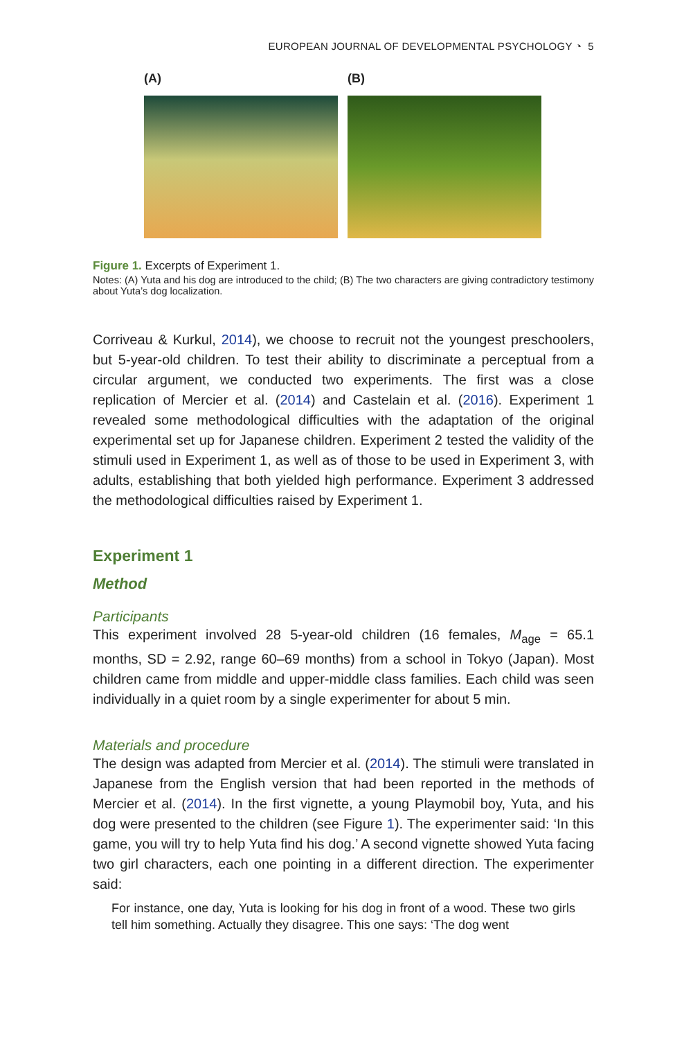EUROPEAN JOURNAL OF DEVELOPMENTAL PSYCHOLOGY ◔ 5
(A) (B)
Figure 1. Excerpts of Experiment 1.
Notes: (A) Yuta and his dog are introduced to the child; (B) The two characters are giving contradictory testimony about Yuta’s dog localization.
Corriveau & Kurkul, 2014), we choose to recruit not the youngest preschoolers, but 5-year-old children. To test their ability to discriminate a perceptual from a circular argument, we conducted two experiments. The first was a close replication of Mercier et al. (2014) and Castelain et al. (2016). Experiment 1 revealed some methodological difficulties with the adaptation of the original experimental set up for Japanese children. Experiment 2 tested the validity of the stimuli used in Experiment 1, as well as of those to be used in Experiment 3, with adults, establishing that both yielded high performance. Experiment 3 addressed the methodological difficulties raised by Experiment 1.
Experiment 1
Method
Participants
This experiment involved 28 5-year-old children (16 females, M<sub>age</sub> = 65.1 months, SD = 2.92, range 60–69 months) from a school in Tokyo (Japan). Most children came from middle and upper-middle class families. Each child was seen individually in a quiet room by a single experimenter for about 5 min.
Materials and procedure
The design was adapted from Mercier et al. (2014). The stimuli were translated in Japanese from the English version that had been reported in the methods of Mercier et al. (2014). In the first vignette, a young Playmobil boy, Yuta, and his dog were presented to the children (see Figure 1). The experimenter said: ‘In this game, you will try to help Yuta find his dog.’ A second vignette showed Yuta facing two girl characters, each one pointing in a different direction. The experimenter said:
For instance, one day, Yuta is looking for his dog in front of a wood. These two girls tell him something. Actually they disagree. This one says: ‘The dog went